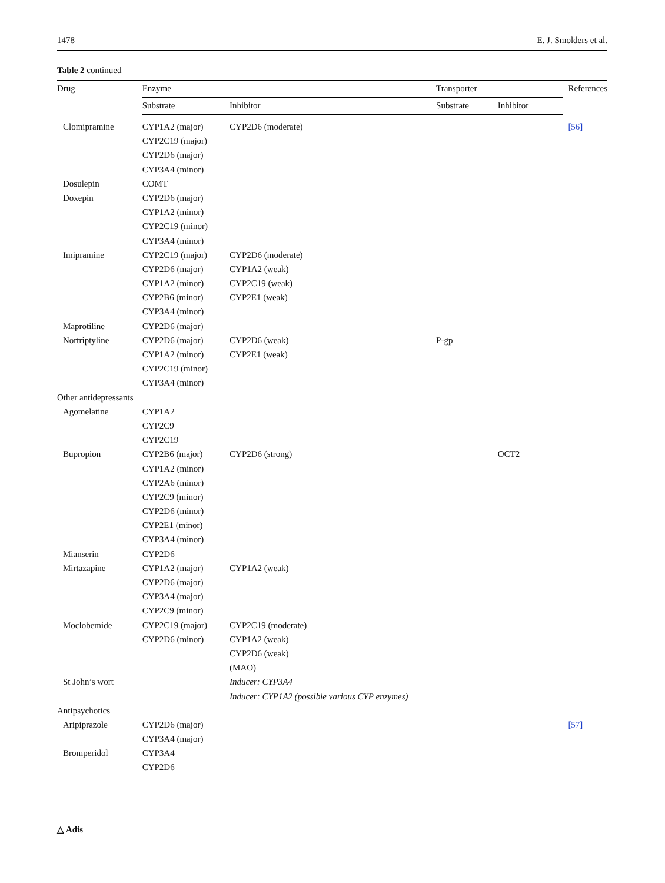1478 E. J. Smolders et al.
Table 2 continued
| Drug | Enzyme | | Transporter | | References |
| --- | --- | --- | --- | --- | --- |
| | Substrate | Inhibitor | Substrate | Inhibitor | |
| Clomipramine | CYP1A2 (major) | CYP2D6 (moderate) | | | [56] |
| | CYP2C19 (major) | | | | |
| | CYP2D6 (major) | | | | |
| | CYP3A4 (minor) | | | | |
| Dosulepin | COMT | | | | |
| Doxepin | CYP2D6 (major) | | | | |
| | CYP1A2 (minor) | | | | |
| | CYP2C19 (minor) | | | | |
| | CYP3A4 (minor) | | | | |
| Imipramine | CYP2C19 (major) | CYP2D6 (moderate) | | | |
| | CYP2D6 (major) | CYP1A2 (weak) | | | |
| | CYP1A2 (minor) | CYP2C19 (weak) | | | |
| | CYP2B6 (minor) | CYP2E1 (weak) | | | |
| | CYP3A4 (minor) | | | | |
| Maprotiline | CYP2D6 (major) | | | | |
| Nortriptyline | CYP2D6 (major) | CYP2D6 (weak) | P-gp | | |
| | CYP1A2 (minor) | CYP2E1 (weak) | | | |
| | CYP2C19 (minor) | | | | |
| | CYP3A4 (minor) | | | | |
| Other antidepressants | | | | | |
| Agomelatine | CYP1A2 | | | | |
| | CYP2C9 | | | | |
| | CYP2C19 | | | | |
| Bupropion | CYP2B6 (major) | CYP2D6 (strong) | | OCT2 | |
| | CYP1A2 (minor) | | | | |
| | CYP2A6 (minor) | | | | |
| | CYP2C9 (minor) | | | | |
| | CYP2D6 (minor) | | | | |
| | CYP2E1 (minor) | | | | |
| | CYP3A4 (minor) | | | | |
| Mianserin | CYP2D6 | | | | |
| Mirtazapine | CYP1A2 (major) | CYP1A2 (weak) | | | |
| | CYP2D6 (major) | | | | |
| | CYP3A4 (major) | | | | |
| | CYP2C9 (minor) | | | | |
| Moclobemide | CYP2C19 (major) | CYP2C19 (moderate) | | | |
| | CYP2D6 (minor) | CYP1A2 (weak) | | | |
| | | CYP2D6 (weak) | | | |
| | | (MAO) | | | |
| St John’s wort | | Inducer: CYP3A4 | | | |
| | | Inducer: CYP1A2 (possible various CYP enzymes) | | | |
| Antipsychotics | | | | | |
| Aripiprazole | CYP2D6 (major) | | | | [57] |
| | CYP3A4 (major) | | | | |
| Bromperidol | CYP3A4 | | | | |
| | CYP2D6 | | | | |
△ Adis